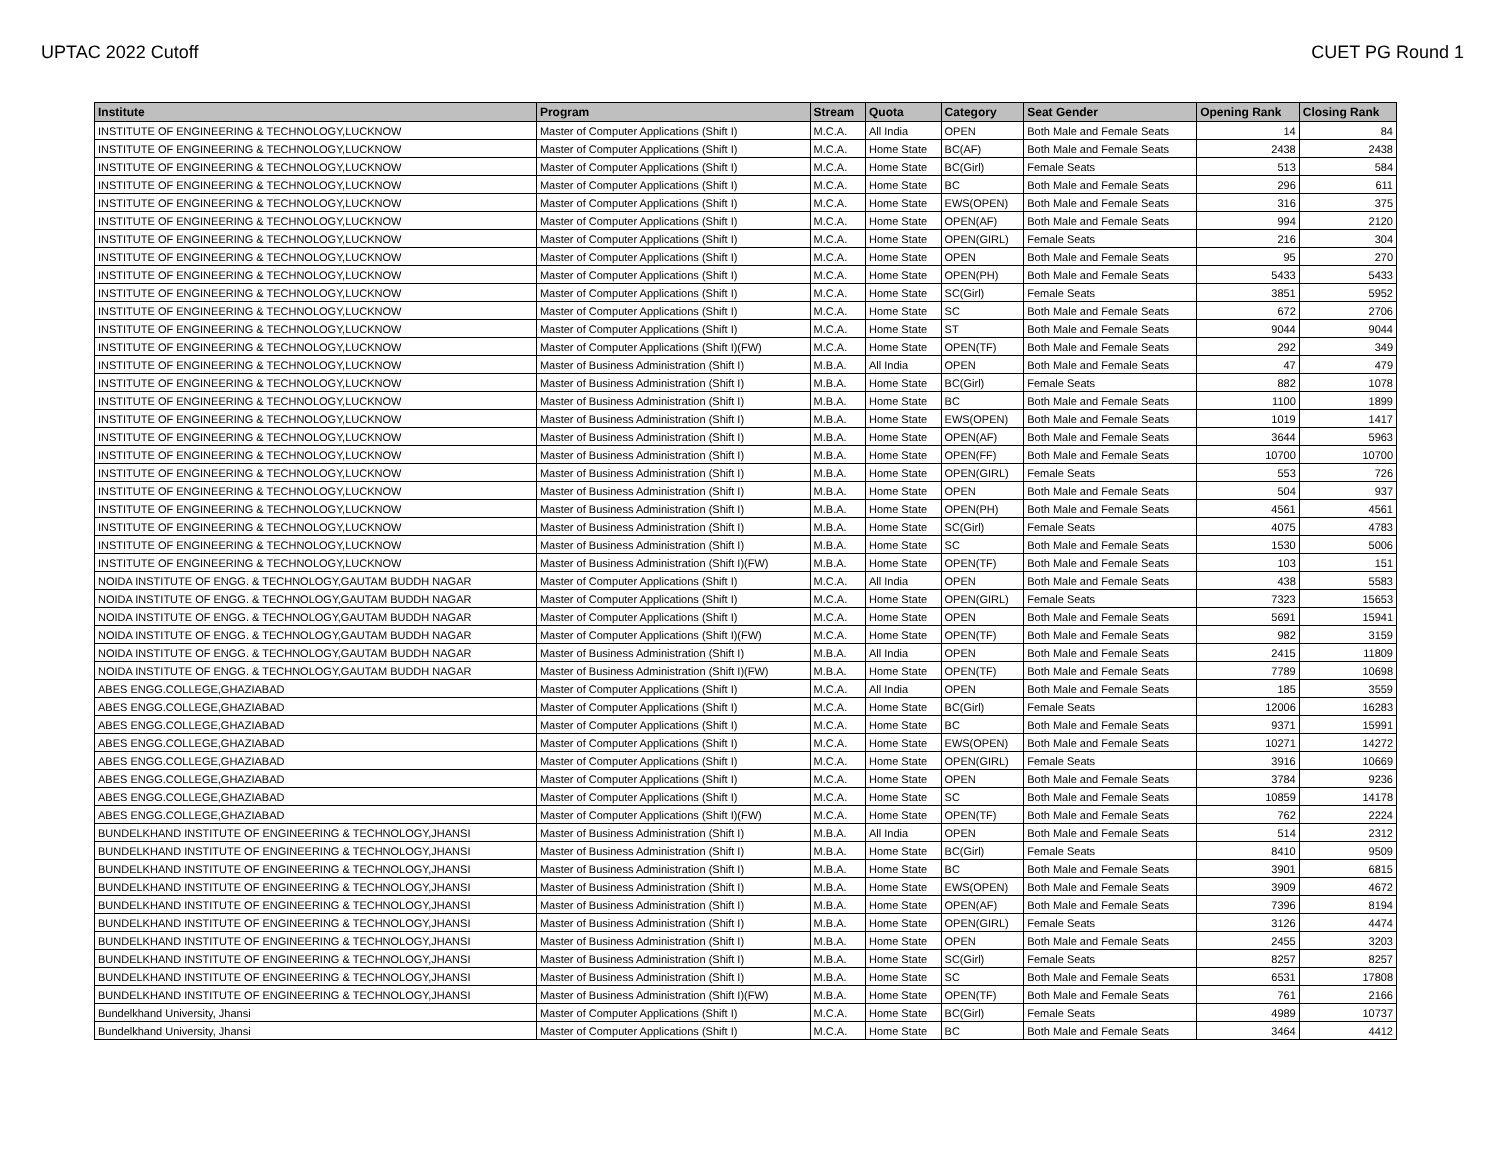UPTAC 2022 Cutoff CUET PG Round 1
| Institute | Program | Stream | Quota | Category | Seat Gender | Opening Rank | Closing Rank |
| --- | --- | --- | --- | --- | --- | --- | --- |
| INSTITUTE OF ENGINEERING & TECHNOLOGY,LUCKNOW | Master of Computer Applications (Shift I) | M.C.A. | All India | OPEN | Both Male and Female Seats | 14 | 84 |
| INSTITUTE OF ENGINEERING & TECHNOLOGY,LUCKNOW | Master of Computer Applications (Shift I) | M.C.A. | Home State | BC(AF) | Both Male and Female Seats | 2438 | 2438 |
| INSTITUTE OF ENGINEERING & TECHNOLOGY,LUCKNOW | Master of Computer Applications (Shift I) | M.C.A. | Home State | BC(Girl) | Female Seats | 513 | 584 |
| INSTITUTE OF ENGINEERING & TECHNOLOGY,LUCKNOW | Master of Computer Applications (Shift I) | M.C.A. | Home State | BC | Both Male and Female Seats | 296 | 611 |
| INSTITUTE OF ENGINEERING & TECHNOLOGY,LUCKNOW | Master of Computer Applications (Shift I) | M.C.A. | Home State | EWS(OPEN) | Both Male and Female Seats | 316 | 375 |
| INSTITUTE OF ENGINEERING & TECHNOLOGY,LUCKNOW | Master of Computer Applications (Shift I) | M.C.A. | Home State | OPEN(AF) | Both Male and Female Seats | 994 | 2120 |
| INSTITUTE OF ENGINEERING & TECHNOLOGY,LUCKNOW | Master of Computer Applications (Shift I) | M.C.A. | Home State | OPEN(GIRL) | Female Seats | 216 | 304 |
| INSTITUTE OF ENGINEERING & TECHNOLOGY,LUCKNOW | Master of Computer Applications (Shift I) | M.C.A. | Home State | OPEN | Both Male and Female Seats | 95 | 270 |
| INSTITUTE OF ENGINEERING & TECHNOLOGY,LUCKNOW | Master of Computer Applications (Shift I) | M.C.A. | Home State | OPEN(PH) | Both Male and Female Seats | 5433 | 5433 |
| INSTITUTE OF ENGINEERING & TECHNOLOGY,LUCKNOW | Master of Computer Applications (Shift I) | M.C.A. | Home State | SC(Girl) | Female Seats | 3851 | 5952 |
| INSTITUTE OF ENGINEERING & TECHNOLOGY,LUCKNOW | Master of Computer Applications (Shift I) | M.C.A. | Home State | SC | Both Male and Female Seats | 672 | 2706 |
| INSTITUTE OF ENGINEERING & TECHNOLOGY,LUCKNOW | Master of Computer Applications (Shift I) | M.C.A. | Home State | ST | Both Male and Female Seats | 9044 | 9044 |
| INSTITUTE OF ENGINEERING & TECHNOLOGY,LUCKNOW | Master of Computer Applications (Shift I)(FW) | M.C.A. | Home State | OPEN(TF) | Both Male and Female Seats | 292 | 349 |
| INSTITUTE OF ENGINEERING & TECHNOLOGY,LUCKNOW | Master of Business Administration (Shift I) | M.B.A. | All India | OPEN | Both Male and Female Seats | 47 | 479 |
| INSTITUTE OF ENGINEERING & TECHNOLOGY,LUCKNOW | Master of Business Administration (Shift I) | M.B.A. | Home State | BC(Girl) | Female Seats | 882 | 1078 |
| INSTITUTE OF ENGINEERING & TECHNOLOGY,LUCKNOW | Master of Business Administration (Shift I) | M.B.A. | Home State | BC | Both Male and Female Seats | 1100 | 1899 |
| INSTITUTE OF ENGINEERING & TECHNOLOGY,LUCKNOW | Master of Business Administration (Shift I) | M.B.A. | Home State | EWS(OPEN) | Both Male and Female Seats | 1019 | 1417 |
| INSTITUTE OF ENGINEERING & TECHNOLOGY,LUCKNOW | Master of Business Administration (Shift I) | M.B.A. | Home State | OPEN(AF) | Both Male and Female Seats | 3644 | 5963 |
| INSTITUTE OF ENGINEERING & TECHNOLOGY,LUCKNOW | Master of Business Administration (Shift I) | M.B.A. | Home State | OPEN(FF) | Both Male and Female Seats | 10700 | 10700 |
| INSTITUTE OF ENGINEERING & TECHNOLOGY,LUCKNOW | Master of Business Administration (Shift I) | M.B.A. | Home State | OPEN(GIRL) | Female Seats | 553 | 726 |
| INSTITUTE OF ENGINEERING & TECHNOLOGY,LUCKNOW | Master of Business Administration (Shift I) | M.B.A. | Home State | OPEN | Both Male and Female Seats | 504 | 937 |
| INSTITUTE OF ENGINEERING & TECHNOLOGY,LUCKNOW | Master of Business Administration (Shift I) | M.B.A. | Home State | OPEN(PH) | Both Male and Female Seats | 4561 | 4561 |
| INSTITUTE OF ENGINEERING & TECHNOLOGY,LUCKNOW | Master of Business Administration (Shift I) | M.B.A. | Home State | SC(Girl) | Female Seats | 4075 | 4783 |
| INSTITUTE OF ENGINEERING & TECHNOLOGY,LUCKNOW | Master of Business Administration (Shift I) | M.B.A. | Home State | SC | Both Male and Female Seats | 1530 | 5006 |
| INSTITUTE OF ENGINEERING & TECHNOLOGY,LUCKNOW | Master of Business Administration (Shift I)(FW) | M.B.A. | Home State | OPEN(TF) | Both Male and Female Seats | 103 | 151 |
| NOIDA INSTITUTE OF ENGG. & TECHNOLOGY,GAUTAM BUDDH NAGAR | Master of Computer Applications (Shift I) | M.C.A. | All India | OPEN | Both Male and Female Seats | 438 | 5583 |
| NOIDA INSTITUTE OF ENGG. & TECHNOLOGY,GAUTAM BUDDH NAGAR | Master of Computer Applications (Shift I) | M.C.A. | Home State | OPEN(GIRL) | Female Seats | 7323 | 15653 |
| NOIDA INSTITUTE OF ENGG. & TECHNOLOGY,GAUTAM BUDDH NAGAR | Master of Computer Applications (Shift I) | M.C.A. | Home State | OPEN | Both Male and Female Seats | 5691 | 15941 |
| NOIDA INSTITUTE OF ENGG. & TECHNOLOGY,GAUTAM BUDDH NAGAR | Master of Computer Applications (Shift I)(FW) | M.C.A. | Home State | OPEN(TF) | Both Male and Female Seats | 982 | 3159 |
| NOIDA INSTITUTE OF ENGG. & TECHNOLOGY,GAUTAM BUDDH NAGAR | Master of Business Administration (Shift I) | M.B.A. | All India | OPEN | Both Male and Female Seats | 2415 | 11809 |
| NOIDA INSTITUTE OF ENGG. & TECHNOLOGY,GAUTAM BUDDH NAGAR | Master of Business Administration (Shift I)(FW) | M.B.A. | Home State | OPEN(TF) | Both Male and Female Seats | 7789 | 10698 |
| ABES ENGG.COLLEGE,GHAZIABAD | Master of Computer Applications (Shift I) | M.C.A. | All India | OPEN | Both Male and Female Seats | 185 | 3559 |
| ABES ENGG.COLLEGE,GHAZIABAD | Master of Computer Applications (Shift I) | M.C.A. | Home State | BC(Girl) | Female Seats | 12006 | 16283 |
| ABES ENGG.COLLEGE,GHAZIABAD | Master of Computer Applications (Shift I) | M.C.A. | Home State | BC | Both Male and Female Seats | 9371 | 15991 |
| ABES ENGG.COLLEGE,GHAZIABAD | Master of Computer Applications (Shift I) | M.C.A. | Home State | EWS(OPEN) | Both Male and Female Seats | 10271 | 14272 |
| ABES ENGG.COLLEGE,GHAZIABAD | Master of Computer Applications (Shift I) | M.C.A. | Home State | OPEN(GIRL) | Female Seats | 3916 | 10669 |
| ABES ENGG.COLLEGE,GHAZIABAD | Master of Computer Applications (Shift I) | M.C.A. | Home State | OPEN | Both Male and Female Seats | 3784 | 9236 |
| ABES ENGG.COLLEGE,GHAZIABAD | Master of Computer Applications (Shift I) | M.C.A. | Home State | SC | Both Male and Female Seats | 10859 | 14178 |
| ABES ENGG.COLLEGE,GHAZIABAD | Master of Computer Applications (Shift I)(FW) | M.C.A. | Home State | OPEN(TF) | Both Male and Female Seats | 762 | 2224 |
| BUNDELKHAND INSTITUTE OF ENGINEERING & TECHNOLOGY,JHANSI | Master of Business Administration (Shift I) | M.B.A. | All India | OPEN | Both Male and Female Seats | 514 | 2312 |
| BUNDELKHAND INSTITUTE OF ENGINEERING & TECHNOLOGY,JHANSI | Master of Business Administration (Shift I) | M.B.A. | Home State | BC(Girl) | Female Seats | 8410 | 9509 |
| BUNDELKHAND INSTITUTE OF ENGINEERING & TECHNOLOGY,JHANSI | Master of Business Administration (Shift I) | M.B.A. | Home State | BC | Both Male and Female Seats | 3901 | 6815 |
| BUNDELKHAND INSTITUTE OF ENGINEERING & TECHNOLOGY,JHANSI | Master of Business Administration (Shift I) | M.B.A. | Home State | EWS(OPEN) | Both Male and Female Seats | 3909 | 4672 |
| BUNDELKHAND INSTITUTE OF ENGINEERING & TECHNOLOGY,JHANSI | Master of Business Administration (Shift I) | M.B.A. | Home State | OPEN(AF) | Both Male and Female Seats | 7396 | 8194 |
| BUNDELKHAND INSTITUTE OF ENGINEERING & TECHNOLOGY,JHANSI | Master of Business Administration (Shift I) | M.B.A. | Home State | OPEN(GIRL) | Female Seats | 3126 | 4474 |
| BUNDELKHAND INSTITUTE OF ENGINEERING & TECHNOLOGY,JHANSI | Master of Business Administration (Shift I) | M.B.A. | Home State | OPEN | Both Male and Female Seats | 2455 | 3203 |
| BUNDELKHAND INSTITUTE OF ENGINEERING & TECHNOLOGY,JHANSI | Master of Business Administration (Shift I) | M.B.A. | Home State | SC(Girl) | Female Seats | 8257 | 8257 |
| BUNDELKHAND INSTITUTE OF ENGINEERING & TECHNOLOGY,JHANSI | Master of Business Administration (Shift I) | M.B.A. | Home State | SC | Both Male and Female Seats | 6531 | 17808 |
| BUNDELKHAND INSTITUTE OF ENGINEERING & TECHNOLOGY,JHANSI | Master of Business Administration (Shift I)(FW) | M.B.A. | Home State | OPEN(TF) | Both Male and Female Seats | 761 | 2166 |
| Bundelkhand University, Jhansi | Master of Computer Applications (Shift I) | M.C.A. | Home State | BC(Girl) | Female Seats | 4989 | 10737 |
| Bundelkhand University, Jhansi | Master of Computer Applications (Shift I) | M.C.A. | Home State | BC | Both Male and Female Seats | 3464 | 4412 |